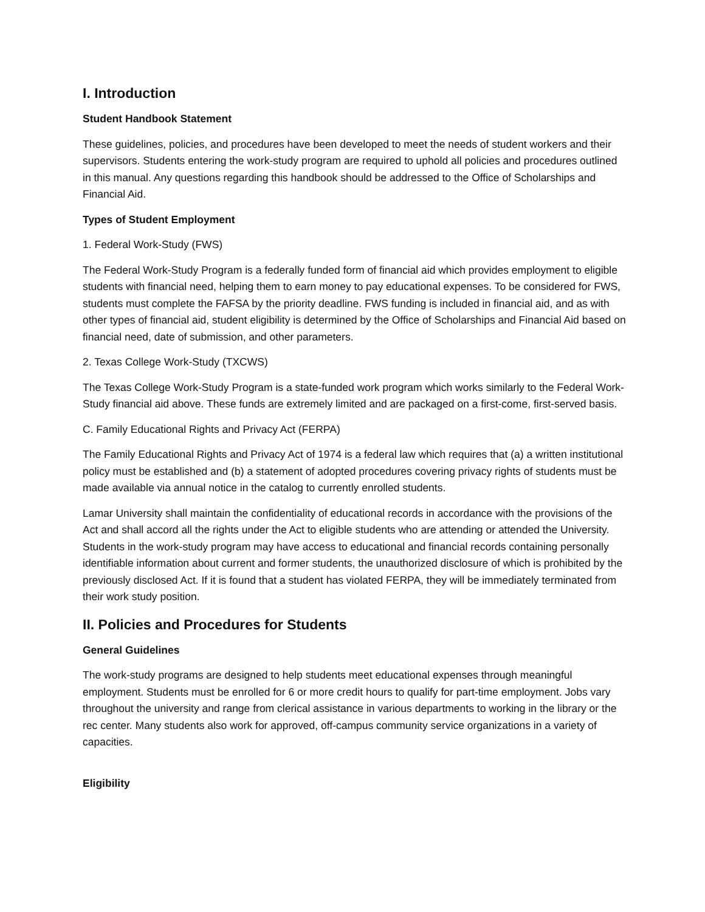I. Introduction
Student Handbook Statement
These guidelines, policies, and procedures have been developed to meet the needs of student workers and their supervisors. Students entering the work-study program are required to uphold all policies and procedures outlined in this manual. Any questions regarding this handbook should be addressed to the Office of Scholarships and Financial Aid.
Types of Student Employment
1. Federal Work-Study (FWS)
The Federal Work-Study Program is a federally funded form of financial aid which provides employment to eligible students with financial need, helping them to earn money to pay educational expenses. To be considered for FWS, students must complete the FAFSA by the priority deadline. FWS funding is included in financial aid, and as with other types of financial aid, student eligibility is determined by the Office of Scholarships and Financial Aid based on financial need, date of submission, and other parameters.
2. Texas College Work-Study (TXCWS)
The Texas College Work-Study Program is a state-funded work program which works similarly to the Federal Work-Study financial aid above. These funds are extremely limited and are packaged on a first-come, first-served basis.
C. Family Educational Rights and Privacy Act (FERPA)
The Family Educational Rights and Privacy Act of 1974 is a federal law which requires that (a) a written institutional policy must be established and (b) a statement of adopted procedures covering privacy rights of students must be made available via annual notice in the catalog to currently enrolled students.
Lamar University shall maintain the confidentiality of educational records in accordance with the provisions of the Act and shall accord all the rights under the Act to eligible students who are attending or attended the University. Students in the work-study program may have access to educational and financial records containing personally identifiable information about current and former students, the unauthorized disclosure of which is prohibited by the previously disclosed Act. If it is found that a student has violated FERPA, they will be immediately terminated from their work study position.
II. Policies and Procedures for Students
General Guidelines
The work-study programs are designed to help students meet educational expenses through meaningful employment. Students must be enrolled for 6 or more credit hours to qualify for part-time employment. Jobs vary throughout the university and range from clerical assistance in various departments to working in the library or the rec center. Many students also work for approved, off-campus community service organizations in a variety of capacities.
Eligibility